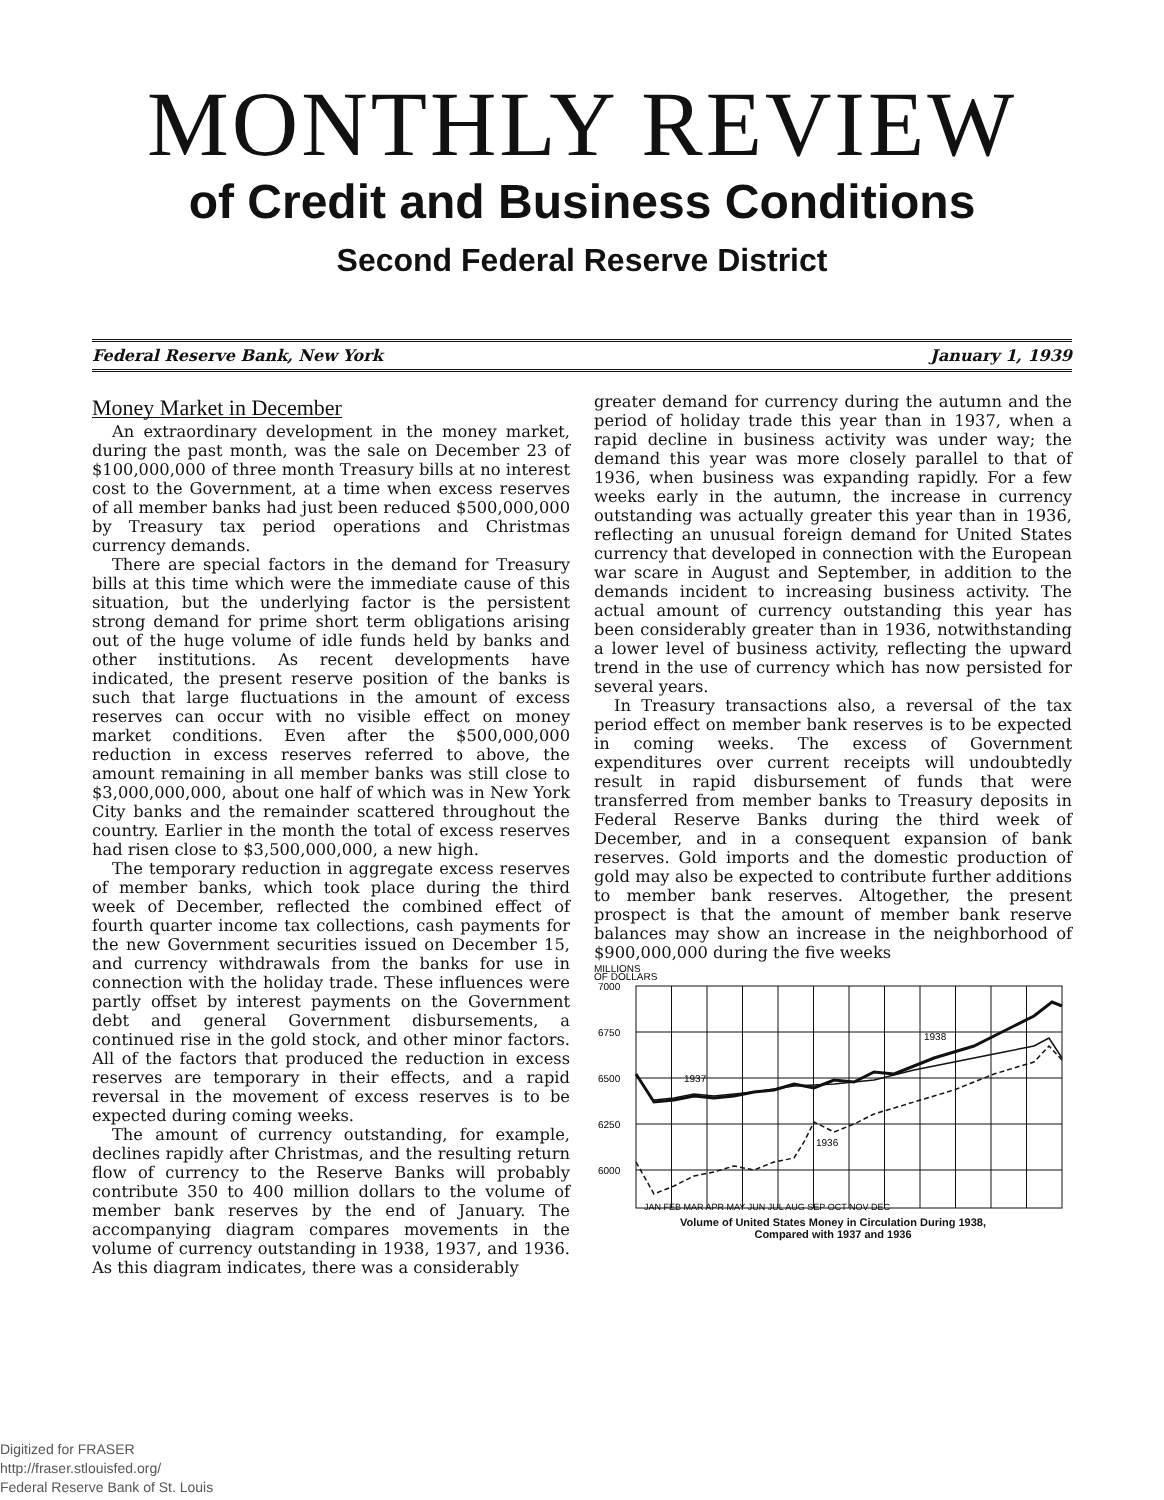MONTHLY REVIEW
of Credit and Business Conditions
Second Federal Reserve District
Federal Reserve Bank, New York January 1, 1939
Money Market in December
An extraordinary development in the money market, during the past month, was the sale on December 23 of $100,000,000 of three month Treasury bills at no interest cost to the Government, at a time when excess reserves of all member banks had just been reduced $500,000,000 by Treasury tax period operations and Christmas currency demands.
There are special factors in the demand for Treasury bills at this time which were the immediate cause of this situation, but the underlying factor is the persistent strong demand for prime short term obligations arising out of the huge volume of idle funds held by banks and other institutions. As recent developments have indicated, the present reserve position of the banks is such that large fluctuations in the amount of excess reserves can occur with no visible effect on money market conditions. Even after the $500,000,000 reduction in excess reserves referred to above, the amount remaining in all member banks was still close to $3,000,000,000, about one half of which was in New York City banks and the remainder scattered throughout the country. Earlier in the month the total of excess reserves had risen close to $3,500,000,000, a new high.
The temporary reduction in aggregate excess reserves of member banks, which took place during the third week of December, reflected the combined effect of fourth quarter income tax collections, cash payments for the new Government securities issued on December 15, and currency withdrawals from the banks for use in connection with the holiday trade. These influences were partly offset by interest payments on the Government debt and general Government disbursements, a continued rise in the gold stock, and other minor factors. All of the factors that produced the reduction in excess reserves are temporary in their effects, and a rapid reversal in the movement of excess reserves is to be expected during coming weeks.
The amount of currency outstanding, for example, declines rapidly after Christmas, and the resulting return flow of currency to the Reserve Banks will probably contribute 350 to 400 million dollars to the volume of member bank reserves by the end of January. The accompanying diagram compares movements in the volume of currency outstanding in 1938, 1937, and 1936. As this diagram indicates, there was a considerably
greater demand for currency during the autumn and the period of holiday trade this year than in 1937, when a rapid decline in business activity was under way; the demand this year was more closely parallel to that of 1936, when business was expanding rapidly. For a few weeks early in the autumn, the increase in currency outstanding was actually greater this year than in 1936, reflecting an unusual foreign demand for United States currency that developed in connection with the European war scare in August and September, in addition to the demands incident to increasing business activity. The actual amount of currency outstanding this year has been considerably greater than in 1936, notwithstanding a lower level of business activity, reflecting the upward trend in the use of currency which has now persisted for several years.
In Treasury transactions also, a reversal of the tax period effect on member bank reserves is to be expected in coming weeks. The excess of Government expenditures over current receipts will undoubtedly result in rapid disbursement of funds that were transferred from member banks to Treasury deposits in Federal Reserve Banks during the third week of December, and in a consequent expansion of bank reserves. Gold imports and the domestic production of gold may also be expected to contribute further additions to member bank reserves. Altogether, the present prospect is that the amount of member bank reserve balances may show an increase in the neighborhood of $900,000,000 during the five weeks
MILLIONS
OF DOLLARS
7000
6750
6500
6250
6000
5750
1938
1937
1936
JAN FEB MAR APR MAY JUN JUL AUG SEP OCT NOV DEC
Volume of United States Money in Circulation During 1938,
Compared with 1937 and 1936
Digitized for FRASER
http://fraser.stlouisfed.org/
Federal Reserve Bank of St. Louis